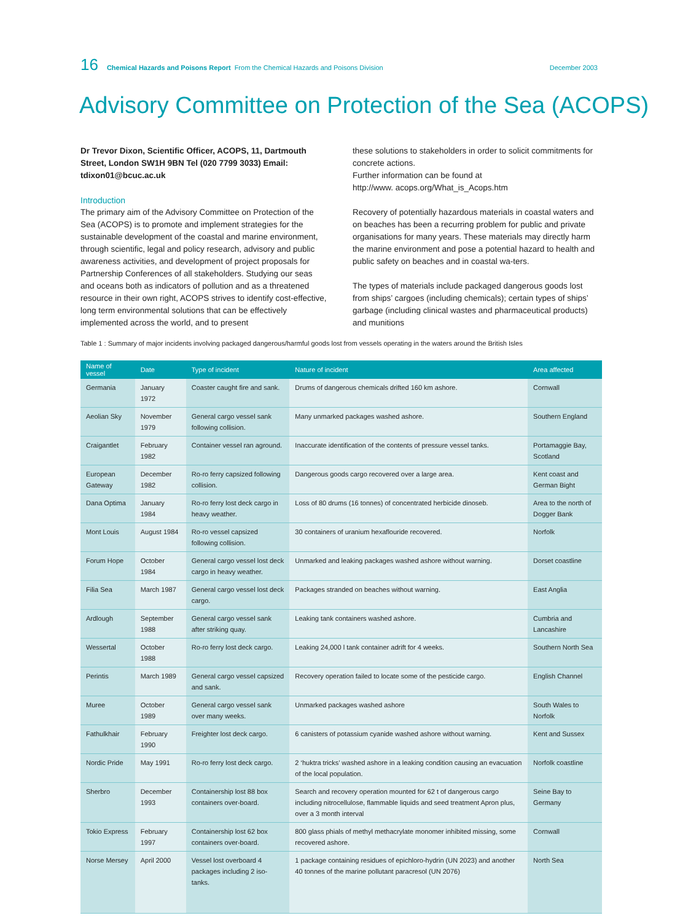16 Chemical Hazards and Poisons Report From the Chemical Hazards and Poisons Division December 2003
Advisory Committee on Protection of the Sea (ACOPS)
Dr Trevor Dixon, Scientific Officer, ACOPS, 11, Dartmouth Street, London SW1H 9BN Tel (020 7799 3033) Email: tdixon01@bcuc.ac.uk
Introduction
The primary aim of the Advisory Committee on Protection of the Sea (ACOPS) is to promote and implement strategies for the sustainable development of the coastal and marine environment, through scientific, legal and policy research, advisory and public awareness activities, and development of project proposals for Partnership Conferences of all stakeholders. Studying our seas and oceans both as indicators of pollution and as a threatened resource in their own right, ACOPS strives to identify cost-effective, long term environmental solutions that can be effectively implemented across the world, and to present
these solutions to stakeholders in order to solicit commitments for concrete actions.
Further information can be found at
http://www. acops.org/What_is_Acops.htm
Recovery of potentially hazardous materials in coastal waters and on beaches has been a recurring problem for public and private organisations for many years. These materials may directly harm the marine environment and pose a potential hazard to health and public safety on beaches and in coastal wa-ters.
The types of materials include packaged dangerous goods lost from ships’ cargoes (including chemicals); certain types of ships’ garbage (including clinical wastes and pharmaceutical products) and munitions
Table 1 : Summary of major incidents involving packaged dangerous/harmful goods lost from vessels operating in the waters around the British Isles
| Name of vessel | Date | Type of incident | Nature of incident | Area affected |
| --- | --- | --- | --- | --- |
| Germania | January 1972 | Coaster caught fire and sank. | Drums of dangerous chemicals drifted 160 km ashore. | Cornwall |
| Aeolian Sky | November 1979 | General cargo vessel sank following collision. | Many unmarked packages washed ashore. | Southern England |
| Craigantlet | February 1982 | Container vessel ran aground. | Inaccurate identification of the contents of pressure vessel tanks. | Portamaggie Bay, Scotland |
| European Gateway | December 1982 | Ro-ro ferry capsized following collision. | Dangerous goods cargo recovered over a large area. | Kent coast and German Bight |
| Dana Optima | January 1984 | Ro-ro ferry lost deck cargo in heavy weather. | Loss of 80 drums (16 tonnes) of concentrated herbicide dinoseb. | Area to the north of Dogger Bank |
| Mont Louis | August 1984 | Ro-ro vessel capsized following collision. | 30 containers of uranium hexaflouride recovered. | Norfolk |
| Forum Hope | October 1984 | General cargo vessel lost deck cargo in heavy weather. | Unmarked and leaking packages washed ashore without warning. | Dorset coastline |
| Filia Sea | March 1987 | General cargo vessel lost deck cargo. | Packages stranded on beaches without warning. | East Anglia |
| Ardlough | September 1988 | General cargo vessel sank after striking quay. | Leaking tank containers washed ashore. | Cumbria and Lancashire |
| Wessertal | October 1988 | Ro-ro ferry lost deck cargo. | Leaking 24,000 l tank container adrift for 4 weeks. | Southern North Sea |
| Perintis | March 1989 | General cargo vessel capsized and sank. | Recovery operation failed to locate some of the pesticide cargo. | English Channel |
| Muree | October 1989 | General cargo vessel sank over many weeks. | Unmarked packages washed ashore | South Wales to Norfolk |
| Fathulkhair | February 1990 | Freighter lost deck cargo. | 6 canisters of potassium cyanide washed ashore without warning. | Kent and Sussex |
| Nordic Pride | May 1991 | Ro-ro ferry lost deck cargo. | 2 ‘huktra tricks’ washed ashore in a leaking condition causing an evacuation of the local population. | Norfolk coastline |
| Sherbro | December 1993 | Containership lost 88 box containers over-board. | Search and recovery operation mounted for 62 t of dangerous cargo including nitrocellulose, flammable liquids and seed treatment Apron plus, over a 3 month interval | Seine Bay to Germany |
| Tokio Express | February 1997 | Containership lost 62 box containers over-board. | 800 glass phials of methyl methacrylate monomer inhibited missing, some recovered ashore. | Cornwall |
| Norse Mersey | April 2000 | Vessel lost overboard 4 packages including 2 iso-tanks. | 1 package containing residues of epichloro-hydrin (UN 2023) and another 40 tonnes of the marine pollutant paracresol (UN 2076) | North Sea |